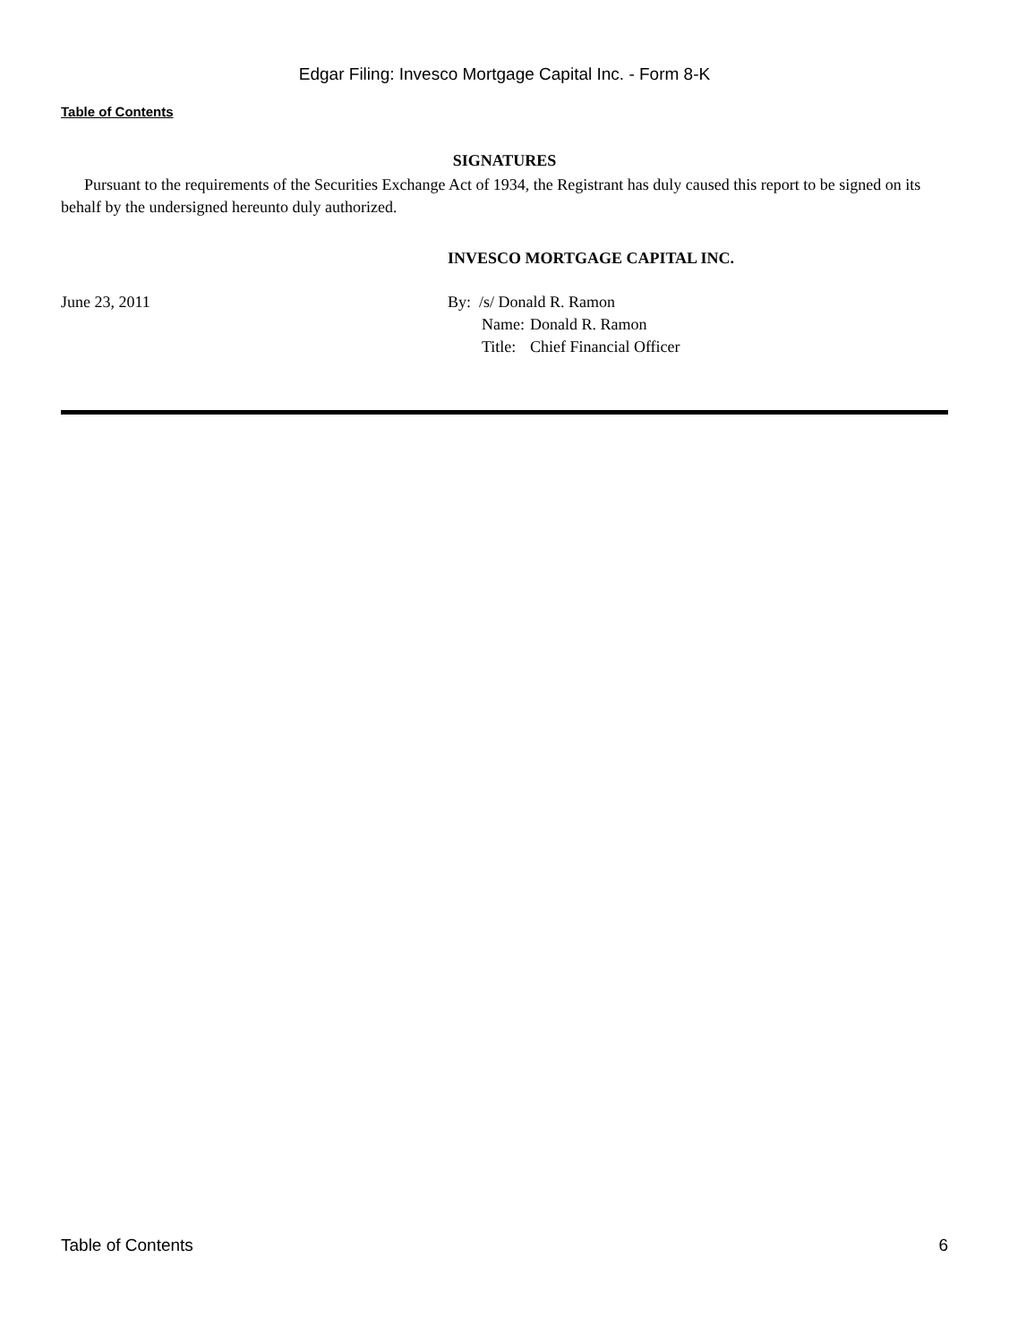Edgar Filing: Invesco Mortgage Capital Inc. - Form 8-K
Table of Contents
SIGNATURES
Pursuant to the requirements of the Securities Exchange Act of 1934, the Registrant has duly caused this report to be signed on its behalf by the undersigned hereunto duly authorized.
INVESCO MORTGAGE CAPITAL INC.
June 23, 2011 By: /s/ Donald R. Ramon
| Name: | Donald R. Ramon |
| Title: | Chief Financial Officer |
Table of Contents 6